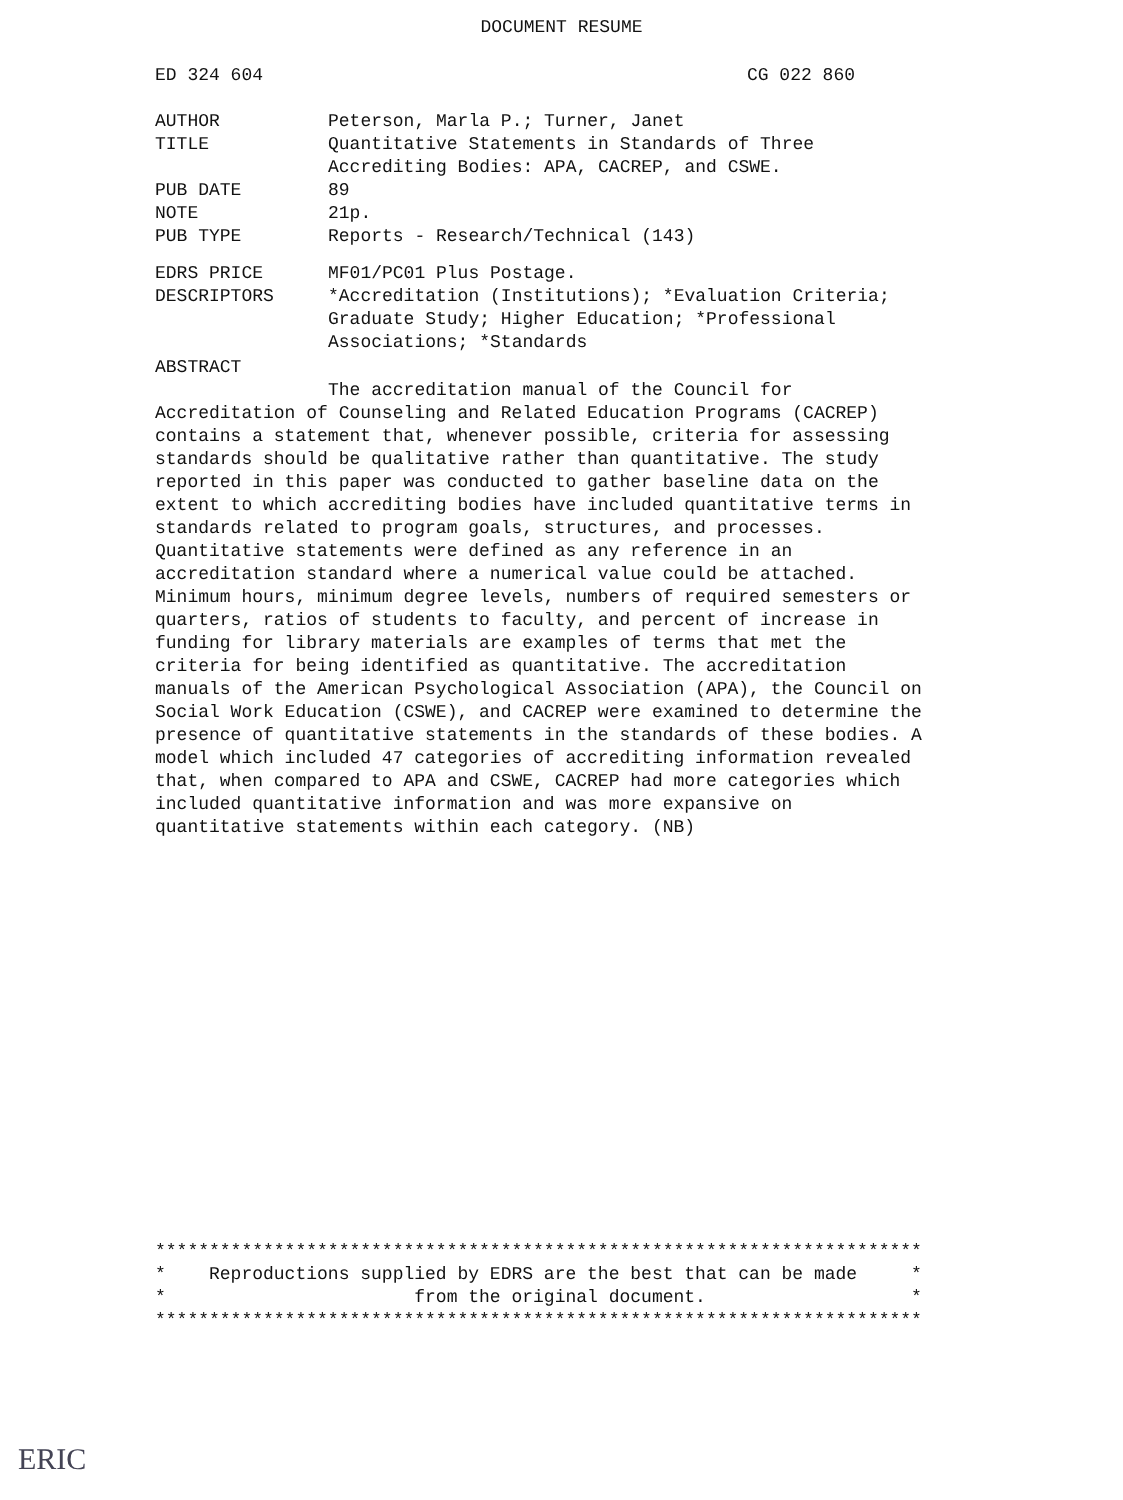DOCUMENT RESUME
ED 324 604 CG 022 860
AUTHOR Peterson, Marla P.; Turner, Janet
TITLE Quantitative Statements in Standards of Three
Accrediting Bodies: APA, CACREP, and CSWE.
PUB DATE 89
NOTE 21p.
PUB TYPE Reports - Research/Technical (143)
EDRS PRICE MF01/PC01 Plus Postage.
DESCRIPTORS *Accreditation (Institutions); *Evaluation Criteria;
Graduate Study; Higher Education; *Professional
Associations; *Standards
ABSTRACT
The accreditation manual of the Council for Accreditation of Counseling and Related Education Programs (CACREP) contains a statement that, whenever possible, criteria for assessing standards should be qualitative rather than quantitative. The study reported in this paper was conducted to gather baseline data on the extent to which accrediting bodies have included quantitative terms in standards related to program goals, structures, and processes. Quantitative statements were defined as any reference in an accreditation standard where a numerical value could be attached. Minimum hours, minimum degree levels, numbers of required semesters or quarters, ratios of students to faculty, and percent of increase in funding for library materials are examples of terms that met the criteria for being identified as quantitative. The accreditation manuals of the American Psychological Association (APA), the Council on Social Work Education (CSWE), and CACREP were examined to determine the presence of quantitative statements in the standards of these bodies. A model which included 47 categories of accrediting information revealed that, when compared to APA and CSWE, CACREP had more categories which included quantitative information and was more expansive on quantitative statements within each category. (NB)
*********************************************************************** * Reproductions supplied by EDRS are the best that can be made * * from the original document. * ***********************************************************************
ERIC